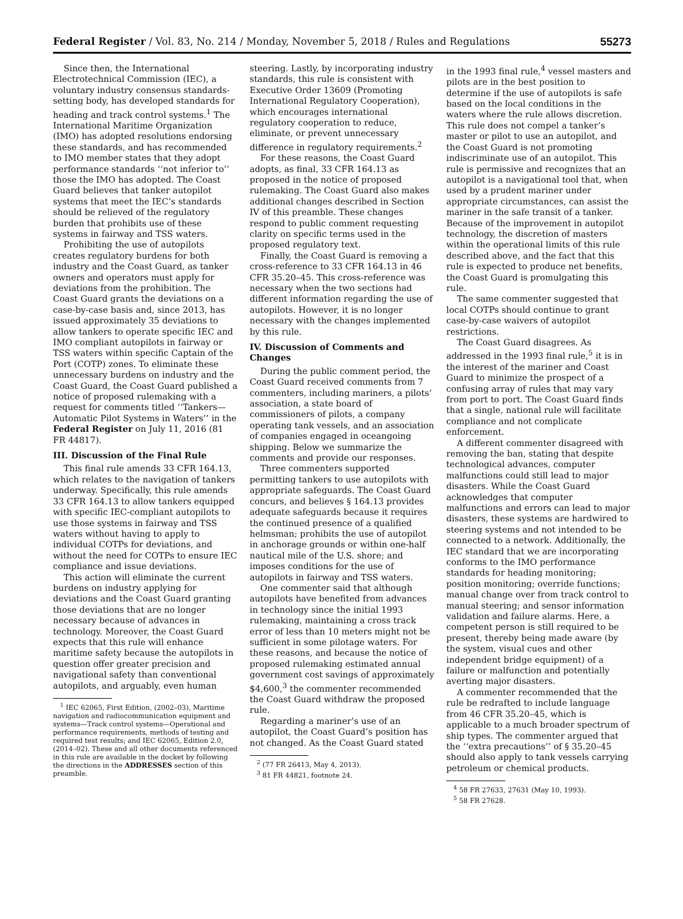Federal Register / Vol. 83, No. 214 / Monday, November 5, 2018 / Rules and Regulations 55273
Since then, the International Electrotechnical Commission (IEC), a voluntary industry consensus standards-setting body, has developed standards for heading and track control systems.<sup>1</sup> The International Maritime Organization (IMO) has adopted resolutions endorsing these standards, and has recommended to IMO member states that they adopt performance standards ‘‘not inferior to’’ those the IMO has adopted. The Coast Guard believes that tanker autopilot systems that meet the IEC’s standards should be relieved of the regulatory burden that prohibits use of these systems in fairway and TSS waters.
Prohibiting the use of autopilots creates regulatory burdens for both industry and the Coast Guard, as tanker owners and operators must apply for deviations from the prohibition. The Coast Guard grants the deviations on a case-by-case basis and, since 2013, has issued approximately 35 deviations to allow tankers to operate specific IEC and IMO compliant autopilots in fairway or TSS waters within specific Captain of the Port (COTP) zones. To eliminate these unnecessary burdens on industry and the Coast Guard, the Coast Guard published a notice of proposed rulemaking with a request for comments titled ‘‘Tankers—Automatic Pilot Systems in Waters’’ in the Federal Register on July 11, 2016 (81 FR 44817).
III. Discussion of the Final Rule
This final rule amends 33 CFR 164.13, which relates to the navigation of tankers underway. Specifically, this rule amends 33 CFR 164.13 to allow tankers equipped with specific IEC-compliant autopilots to use those systems in fairway and TSS waters without having to apply to individual COTPs for deviations, and without the need for COTPs to ensure IEC compliance and issue deviations.
This action will eliminate the current burdens on industry applying for deviations and the Coast Guard granting those deviations that are no longer necessary because of advances in technology. Moreover, the Coast Guard expects that this rule will enhance maritime safety because the autopilots in question offer greater precision and navigational safety than conventional autopilots, and arguably, even human
<sup>1</sup> IEC 62065, First Edition, (2002–03), Maritime navigation and radiocommunication equipment and systems—Track control systems—Operational and performance requirements, methods of testing and required test results; and IEC 62065, Edition 2.0, (2014–02). These and all other documents referenced in this rule are available in the docket by following the directions in the ADDRESSES section of this preamble.
steering. Lastly, by incorporating industry standards, this rule is consistent with Executive Order 13609 (Promoting International Regulatory Cooperation), which encourages international regulatory cooperation to reduce, eliminate, or prevent unnecessary difference in regulatory requirements.<sup>2</sup>
For these reasons, the Coast Guard adopts, as final, 33 CFR 164.13 as proposed in the notice of proposed rulemaking. The Coast Guard also makes additional changes described in Section IV of this preamble. These changes respond to public comment requesting clarity on specific terms used in the proposed regulatory text.
Finally, the Coast Guard is removing a cross-reference to 33 CFR 164.13 in 46 CFR 35.20–45. This cross-reference was necessary when the two sections had different information regarding the use of autopilots. However, it is no longer necessary with the changes implemented by this rule.
IV. Discussion of Comments and Changes
During the public comment period, the Coast Guard received comments from 7 commenters, including mariners, a pilots’ association, a state board of commissioners of pilots, a company operating tank vessels, and an association of companies engaged in oceangoing shipping. Below we summarize the comments and provide our responses.
Three commenters supported permitting tankers to use autopilots with appropriate safeguards. The Coast Guard concurs, and believes § 164.13 provides adequate safeguards because it requires the continued presence of a qualified helmsman; prohibits the use of autopilot in anchorage grounds or within one-half nautical mile of the U.S. shore; and imposes conditions for the use of autopilots in fairway and TSS waters.
One commenter said that although autopilots have benefited from advances in technology since the initial 1993 rulemaking, maintaining a cross track error of less than 10 meters might not be sufficient in some pilotage waters. For these reasons, and because the notice of proposed rulemaking estimated annual government cost savings of approximately $4,600,<sup>3</sup> the commenter recommended the Coast Guard withdraw the proposed rule.
Regarding a mariner’s use of an autopilot, the Coast Guard’s position has not changed. As the Coast Guard stated
<sup>2</sup> (77 FR 26413, May 4, 2013).
<sup>3</sup> 81 FR 44821, footnote 24.
in the 1993 final rule,<sup>4</sup> vessel masters and pilots are in the best position to determine if the use of autopilots is safe based on the local conditions in the waters where the rule allows discretion. This rule does not compel a tanker’s master or pilot to use an autopilot, and the Coast Guard is not promoting indiscriminate use of an autopilot. This rule is permissive and recognizes that an autopilot is a navigational tool that, when used by a prudent mariner under appropriate circumstances, can assist the mariner in the safe transit of a tanker. Because of the improvement in autopilot technology, the discretion of masters within the operational limits of this rule described above, and the fact that this rule is expected to produce net benefits, the Coast Guard is promulgating this rule.
The same commenter suggested that local COTPs should continue to grant case-by-case waivers of autopilot restrictions.
The Coast Guard disagrees. As addressed in the 1993 final rule,<sup>5</sup> it is in the interest of the mariner and Coast Guard to minimize the prospect of a confusing array of rules that may vary from port to port. The Coast Guard finds that a single, national rule will facilitate compliance and not complicate enforcement.
A different commenter disagreed with removing the ban, stating that despite technological advances, computer malfunctions could still lead to major disasters. While the Coast Guard acknowledges that computer malfunctions and errors can lead to major disasters, these systems are hardwired to steering systems and not intended to be connected to a network. Additionally, the IEC standard that we are incorporating conforms to the IMO performance standards for heading monitoring; position monitoring; override functions; manual change over from track control to manual steering; and sensor information validation and failure alarms. Here, a competent person is still required to be present, thereby being made aware (by the system, visual cues and other independent bridge equipment) of a failure or malfunction and potentially averting major disasters.
A commenter recommended that the rule be redrafted to include language from 46 CFR 35.20–45, which is applicable to a much broader spectrum of ship types. The commenter argued that the ‘‘extra precautions’’ of § 35.20–45 should also apply to tank vessels carrying petroleum or chemical products.
<sup>4</sup> 58 FR 27633, 27631 (May 10, 1993).
<sup>5</sup> 58 FR 27628.